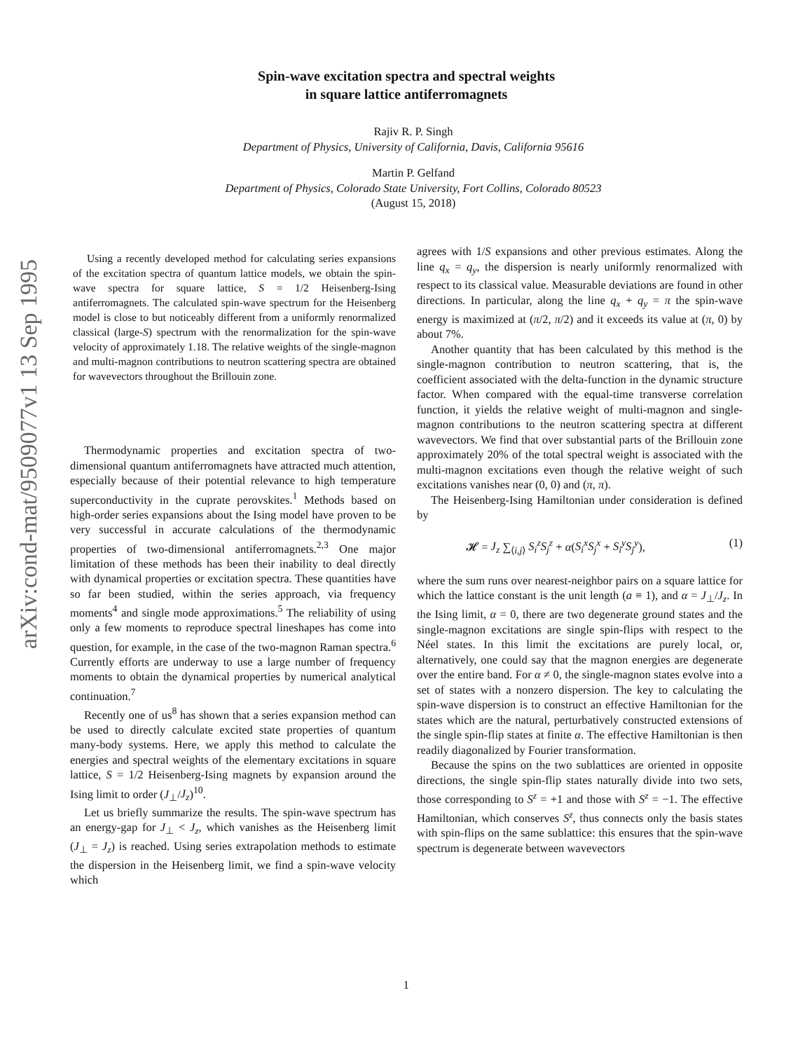arXiv:cond-mat/9509077v1 13 Sep 1995
Spin-wave excitation spectra and spectral weights
in square lattice antiferromagnets
Rajiv R. P. Singh
Department of Physics, University of California, Davis, California 95616
Martin P. Gelfand
Department of Physics, Colorado State University, Fort Collins, Colorado 80523
(August 15, 2018)
Using a recently developed method for calculating series expansions of the excitation spectra of quantum lattice models, we obtain the spin-wave spectra for square lattice, S = 1/2 Heisenberg-Ising antiferromagnets. The calculated spin-wave spectrum for the Heisenberg model is close to but noticeably different from a uniformly renormalized classical (large-S) spectrum with the renormalization for the spin-wave velocity of approximately 1.18. The relative weights of the single-magnon and multi-magnon contributions to neutron scattering spectra are obtained for wavevectors throughout the Brillouin zone.
Thermodynamic properties and excitation spectra of two-dimensional quantum antiferromagnets have attracted much attention, especially because of their potential relevance to high temperature superconductivity in the cuprate perovskites.<sup>1</sup> Methods based on high-order series expansions about the Ising model have proven to be very successful in accurate calculations of the thermodynamic properties of two-dimensional antiferromagnets.<sup>2,3</sup> One major limitation of these methods has been their inability to deal directly with dynamical properties or excitation spectra. These quantities have so far been studied, within the series approach, via frequency moments<sup>4</sup> and single mode approximations.<sup>5</sup> The reliability of using only a few moments to reproduce spectral lineshapes has come into question, for example, in the case of the two-magnon Raman spectra.<sup>6</sup> Currently efforts are underway to use a large number of frequency moments to obtain the dynamical properties by numerical analytical continuation.<sup>7</sup>
Recently one of us<sup>8</sup> has shown that a series expansion method can be used to directly calculate excited state properties of quantum many-body systems. Here, we apply this method to calculate the energies and spectral weights of the elementary excitations in square lattice, S = 1/2 Heisenberg-Ising magnets by expansion around the Ising limit to order (J<sub>⊥</sub>/J<sub>z</sub>)<sup>10</sup>.
Let us briefly summarize the results. The spin-wave spectrum has an energy-gap for J<sub>⊥</sub> < J<sub>z</sub>, which vanishes as the Heisenberg limit (J<sub>⊥</sub> = J<sub>z</sub>) is reached. Using series extrapolation methods to estimate the dispersion in the Heisenberg limit, we find a spin-wave velocity which
agrees with 1/S expansions and other previous estimates. Along the line q<sub>x</sub> = q<sub>y</sub>, the dispersion is nearly uniformly renormalized with respect to its classical value. Measurable deviations are found in other directions. In particular, along the line q<sub>x</sub> + q<sub>y</sub> = π the spin-wave energy is maximized at (π/2, π/2) and it exceeds its value at (π, 0) by about 7%.
Another quantity that has been calculated by this method is the single-magnon contribution to neutron scattering, that is, the coefficient associated with the delta-function in the dynamic structure factor. When compared with the equal-time transverse correlation function, it yields the relative weight of multi-magnon and single-magnon contributions to the neutron scattering spectra at different wavevectors. We find that over substantial parts of the Brillouin zone approximately 20% of the total spectral weight is associated with the multi-magnon excitations even though the relative weight of such excitations vanishes near (0, 0) and (π, π).
The Heisenberg-Ising Hamiltonian under consideration is defined by
𝓗 = J<sub>z</sub> ∑<sub>⟨i,j⟩</sub> S<sub>i</sub><sup>z</sup>S<sub>j</sub><sup>z</sup> + α(S<sub>i</sub><sup>x</sup>S<sub>j</sub><sup>x</sup> + S<sub>i</sub><sup>y</sup>S<sub>j</sub><sup>y</sup>), (1)
where the sum runs over nearest-neighbor pairs on a square lattice for which the lattice constant is the unit length (a ≡ 1), and α = J<sub>⊥</sub>/J<sub>z</sub>. In the Ising limit, α = 0, there are two degenerate ground states and the single-magnon excitations are single spin-flips with respect to the Néel states. In this limit the excitations are purely local, or, alternatively, one could say that the magnon energies are degenerate over the entire band. For α ≠ 0, the single-magnon states evolve into a set of states with a nonzero dispersion. The key to calculating the spin-wave dispersion is to construct an effective Hamiltonian for the states which are the natural, perturbatively constructed extensions of the single spin-flip states at finite α. The effective Hamiltonian is then readily diagonalized by Fourier transformation.
Because the spins on the two sublattices are oriented in opposite directions, the single spin-flip states naturally divide into two sets, those corresponding to S<sup>z</sup> = +1 and those with S<sup>z</sup> = −1. The effective Hamiltonian, which conserves S<sup>z</sup>, thus connects only the basis states with spin-flips on the same sublattice: this ensures that the spin-wave spectrum is degenerate between wavevectors
1